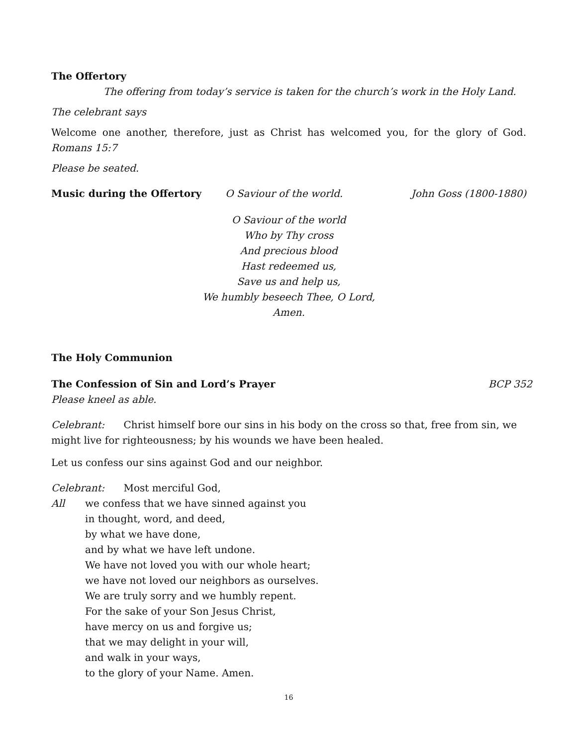The Offertory
The offering from today’s service is taken for the church’s work in the Holy Land.
The celebrant says
Welcome one another, therefore, just as Christ has welcomed you, for the glory of God. Romans 15:7
Please be seated.
Music during the Offertory O Saviour of the world. John Goss (1800-1880)
O Saviour of the world
Who by Thy cross
And precious blood
Hast redeemed us,
Save us and help us,
We humbly beseech Thee, O Lord,
Amen.
The Holy Communion
The Confession of Sin and Lord’s Prayer BCP 352
Please kneel as able.
Celebrant: Christ himself bore our sins in his body on the cross so that, free from sin, we might live for righteousness; by his wounds we have been healed.
Let us confess our sins against God and our neighbor.
Celebrant: Most merciful God,
All we confess that we have sinned against you
in thought, word, and deed,
by what we have done,
and by what we have left undone.
We have not loved you with our whole heart;
we have not loved our neighbors as ourselves.
We are truly sorry and we humbly repent.
For the sake of your Son Jesus Christ,
have mercy on us and forgive us;
that we may delight in your will,
and walk in your ways,
to the glory of your Name. Amen.
16